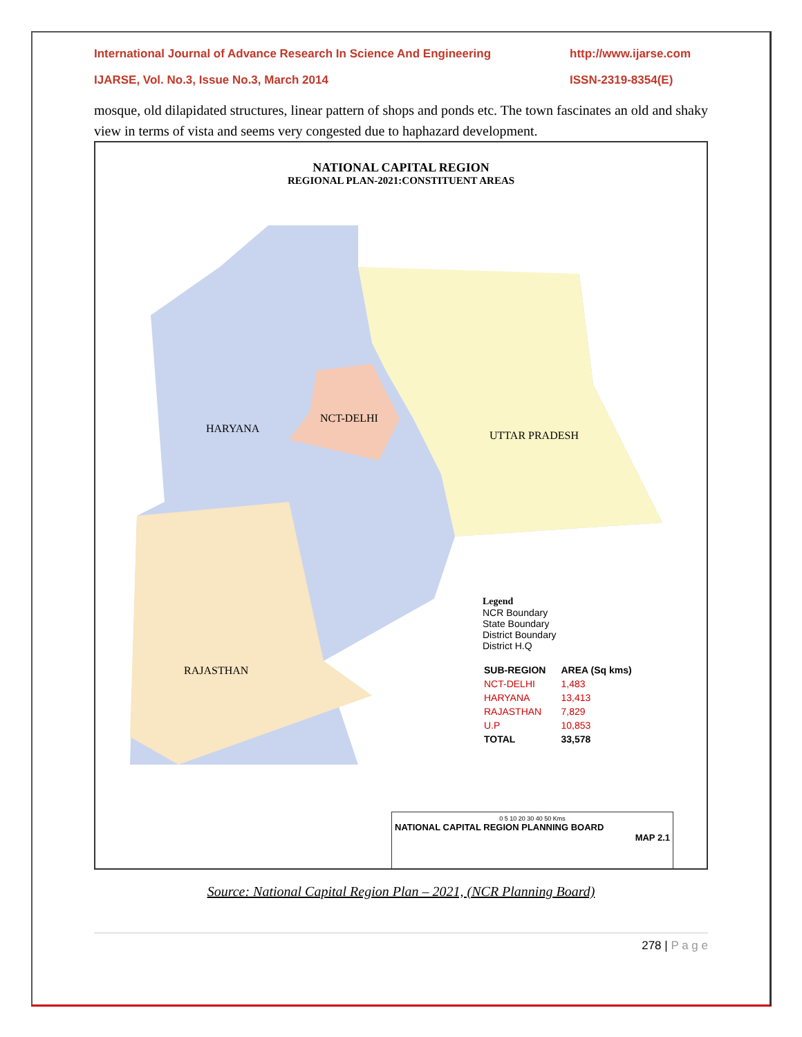International Journal of Advance Research In Science And Engineering http://www.ijarse.com
IJARSE, Vol. No.3, Issue No.3, March 2014 ISSN-2319-8354(E)
mosque, old dilapidated structures, linear pattern of shops and ponds etc. The town fascinates an old and shaky view in terms of vista and seems very congested due to haphazard development.
NATIONAL CAPITAL REGION
REGIONAL PLAN-2021:CONSTITUENT AREAS
HARYANA
NCT-DELHI
UTTAR PRADESH
RAJASTHAN
Legend
NCR Boundary
State Boundary
District Boundary
District H.Q
| SUB-REGION | AREA (Sq kms) |
| NCT-DELHI | 1,483 |
| HARYANA | 13,413 |
| RAJASTHAN | 7,829 |
| U.P | 10,853 |
| TOTAL | 33,578 |
0 5 10 20 30 40 50 Kms
NATIONAL CAPITAL REGION PLANNING BOARD
MAP 2.1
Source: National Capital Region Plan – 2021, (NCR Planning Board)
278 | P a g e